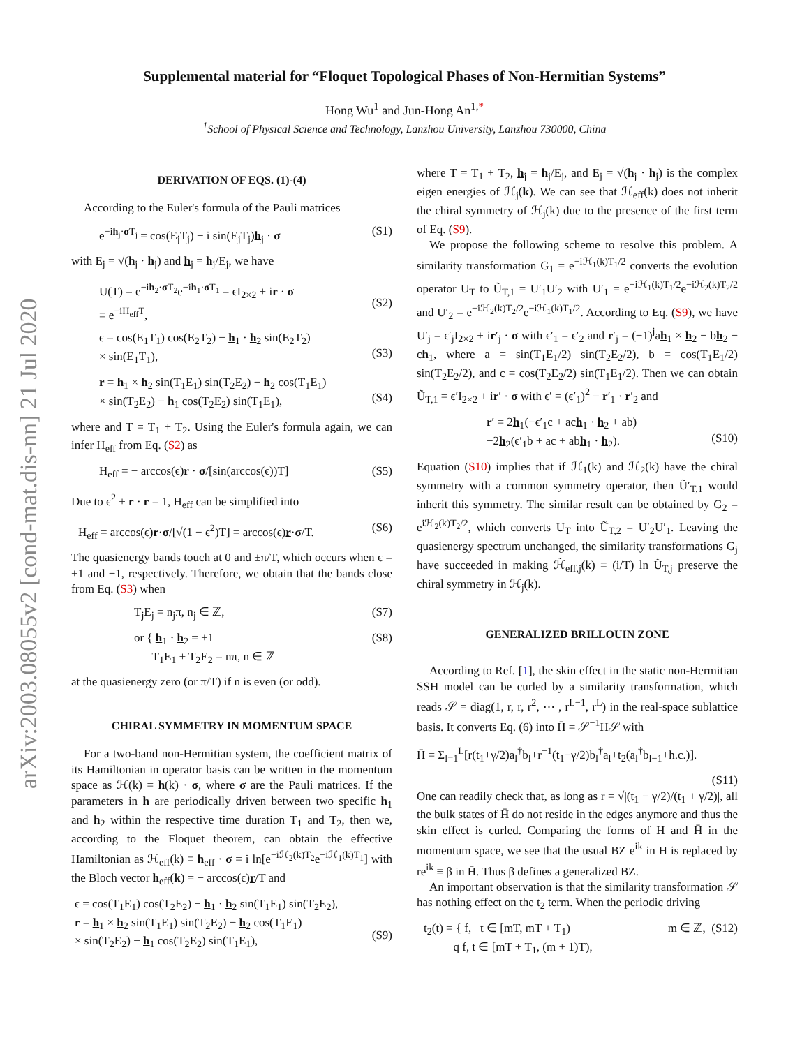arXiv:2003.08055v2 [cond-mat.dis-nn] 21 Jul 2020
Supplemental material for “Floquet Topological Phases of Non-Hermitian Systems”
Hong Wu<sup>1</sup> and Jun-Hong An<sup>1,</sup><sup>*</sup>
<sup>1</sup> School of Physical Science and Technology, Lanzhou University, Lanzhou 730000, China
DERIVATION OF EQS. (1)-(4)
According to the Euler's formula of the Pauli matrices
e<sup>−ih<sub>j</sub>·σ T<sub>j</sub></sup> = cos(E<sub>j</sub>T<sub>j</sub>) − i sin(E<sub>j</sub>T<sub>j</sub>)h<sub>j</sub> · σ (S1)
with E<sub>j</sub> = √(h<sub>j</sub> · h<sub>j</sub>) and h<sub>j</sub> = h<sub>j</sub>/E<sub>j</sub>, we have
U(T) = e<sup>−ih<sub>2</sub>·σ T<sub>2</sub></sup>e<sup>−ih<sub>1</sub>·σ T<sub>1</sub></sup> = ϵI<sub>2×2</sub> + ir · σ
≡ e<sup>−iH<sub>eff</sub>T</sup>,
(S2)
ϵ = cos(E<sub>1</sub>T<sub>1</sub>) cos(E<sub>2</sub>T<sub>2</sub>) − h<sub>1</sub> · h<sub>2</sub> sin(E<sub>2</sub>T<sub>2</sub>)
× sin(E<sub>1</sub>T<sub>1</sub>),
(S3)
r = h<sub>1</sub> × h<sub>2</sub> sin(T<sub>1</sub>E<sub>1</sub>) sin(T<sub>2</sub>E<sub>2</sub>) − h<sub>2</sub> cos(T<sub>1</sub>E<sub>1</sub>)
× sin(T<sub>2</sub>E<sub>2</sub>) − h<sub>1</sub> cos(T<sub>2</sub>E<sub>2</sub>) sin(T<sub>1</sub>E<sub>1</sub>),
(S4)
where and T = T<sub>1</sub> + T<sub>2</sub>. Using the Euler's formula again, we can infer H<sub>eff</sub> from Eq. (S2) as
H<sub>eff</sub> = − arccos(ϵ)r · σ/[sin(arccos(ϵ))T] (S5)
Due to ϵ<sup>2</sup> + r · r = 1, H<sub>eff</sub> can be simplified into
H<sub>eff</sub> = arccos(ϵ)r·σ/[√(1 − ϵ<sup>2</sup>)T] = arccos(ϵ)r·σ/T. (S6)
The quasienergy bands touch at 0 and ±π/T, which occurs when ϵ = +1 and −1, respectively. Therefore, we obtain that the bands close from Eq. (S3) when
T<sub>j</sub>E<sub>j</sub> = n<sub>j</sub>π, n<sub>j</sub> ∈ ℤ, (S7)
or { h<sub>1</sub> · h<sub>2</sub> = ±1
T<sub>1</sub>E<sub>1</sub> ± T<sub>2</sub>E<sub>2</sub> = nπ, n ∈ ℤ (S8)
at the quasienergy zero (or π/T) if n is even (or odd).
CHIRAL SYMMETRY IN MOMENTUM SPACE
For a two-band non-Hermitian system, the coefficient matrix of its Hamiltonian in operator basis can be written in the momentum space as ℋ(k) = h(k) · σ, where σ are the Pauli matrices. If the parameters in h are periodically driven between two specific h<sub>1</sub> and h<sub>2</sub> within the respective time duration T<sub>1</sub> and T<sub>2</sub>, then we, according to the Floquet theorem, can obtain the effective Hamiltonian as ℋ<sub>eff</sub>(k) ≡ h<sub>eff</sub> · σ = i ln[e<sup>−iℋ<sub>2</sub>(k)T<sub>2</sub></sup>e<sup>−iℋ<sub>1</sub>(k)T<sub>1</sub></sup>] with the Bloch vector h<sub>eff</sub>(k) = − arccos(ϵ)r/T and
ϵ = cos(T<sub>1</sub>E<sub>1</sub>) cos(T<sub>2</sub>E<sub>2</sub>) − h<sub>1</sub> · h<sub>2</sub> sin(T<sub>1</sub>E<sub>1</sub>) sin(T<sub>2</sub>E<sub>2</sub>),
r = h<sub>1</sub> × h<sub>2</sub> sin(T<sub>1</sub>E<sub>1</sub>) sin(T<sub>2</sub>E<sub>2</sub>) − h<sub>2</sub> cos(T<sub>1</sub>E<sub>1</sub>)
× sin(T<sub>2</sub>E<sub>2</sub>) − h<sub>1</sub> cos(T<sub>2</sub>E<sub>2</sub>) sin(T<sub>1</sub>E<sub>1</sub>),
(S9)
where T = T<sub>1</sub> + T<sub>2</sub>, h<sub>j</sub> = h<sub>j</sub>/E<sub>j</sub>, and E<sub>j</sub> = √(h<sub>j</sub> · h<sub>j</sub>) is the complex eigen energies of ℋ<sub>j</sub>(k). We can see that ℋ<sub>eff</sub>(k) does not inherit the chiral symmetry of ℋ<sub>j</sub>(k) due to the presence of the first term of Eq. (S9).
We propose the following scheme to resolve this problem. A similarity transformation G<sub>1</sub> = e<sup>−iℋ<sub>1</sub>(k)T<sub>1</sub>/2</sup> converts the evolution operator U<sub>T</sub> to Ũ<sub>T,1</sub> = U′<sub>1</sub>U′<sub>2</sub> with U′<sub>1</sub> = e<sup>−iℋ<sub>1</sub>(k)T<sub>1</sub>/2</sup>e<sup>−iℋ<sub>2</sub>(k)T<sub>2</sub>/2</sup> and U′<sub>2</sub> = e<sup>−iℋ<sub>2</sub>(k)T<sub>2</sub>/2</sup>e<sup>−iℋ<sub>1</sub>(k)T<sub>1</sub>/2</sup>. According to Eq. (S9), we have U′<sub>j</sub> = ϵ′<sub>j</sub>I<sub>2×2</sub> + ir′<sub>j</sub> · σ with ϵ′<sub>1</sub> = ϵ′<sub>2</sub> and r′<sub>j</sub> = (−1)<sup>j</sup>ah<sub>1</sub> × h<sub>2</sub> − bh<sub>2</sub> − ch<sub>1</sub>, where a = sin(T<sub>1</sub>E<sub>1</sub>/2) sin(T<sub>2</sub>E<sub>2</sub>/2), b = cos(T<sub>1</sub>E<sub>1</sub>/2) sin(T<sub>2</sub>E<sub>2</sub>/2), and c = cos(T<sub>2</sub>E<sub>2</sub>/2) sin(T<sub>1</sub>E<sub>1</sub>/2). Then we can obtain Ũ<sub>T,1</sub> = ϵ′I<sub>2×2</sub> + ir′ · σ with ϵ′ = (ϵ′<sub>1</sub>)<sup>2</sup> − r′<sub>1</sub> · r′<sub>2</sub> and
r′ = 2h<sub>1</sub>(−ϵ′<sub>1</sub>c + ach<sub>1</sub> · h<sub>2</sub> + ab)
−2h<sub>2</sub>(ϵ′<sub>1</sub>b + ac + abh<sub>1</sub> · h<sub>2</sub>).
(S10)
Equation (S10) implies that if ℋ<sub>1</sub>(k) and ℋ<sub>2</sub>(k) have the chiral symmetry with a common symmetry operator, then Ũ′<sub>T,1</sub> would inherit this symmetry. The similar result can be obtained by G<sub>2</sub> = e<sup>iℋ<sub>2</sub>(k)T<sub>2</sub>/2</sup>, which converts U<sub>T</sub> into Ũ<sub>T,2</sub> = U′<sub>2</sub>U′<sub>1</sub>. Leaving the quasienergy spectrum unchanged, the similarity transformations G<sub>j</sub> have succeeded in making ℋ̃<sub>eff,j</sub>(k) ≡ (i/T) ln Ũ<sub>T,j</sub> preserve the chiral symmetry in ℋ<sub>j</sub>(k).
GENERALIZED BRILLOUIN ZONE
According to Ref. [1], the skin effect in the static non-Hermitian SSH model can be curled by a similarity transformation, which reads 𝒮 = diag(1, r, r, r<sup>2</sup>, ⋯ , r<sup>L−1</sup>, r<sup>L</sup>) in the real-space sublattice basis. It converts Eq. (6) into H̄ = 𝒮<sup>−1</sup>H𝒮 with
H̄ = Σ<sub>l=1</sub><sup>L</sup>[r(t<sub>1</sub>+γ/2)a<sub>l</sub><sup>†</sup>b<sub>l</sub>+r<sup>−1</sup>(t<sub>1</sub>−γ/2)b<sub>l</sub><sup>†</sup>a<sub>l</sub>+t<sub>2</sub>(a<sub>l</sub><sup>†</sup>b<sub>l−1</sub>+h.c.)].
(S11)
One can readily check that, as long as r = √|(t<sub>1</sub> − γ/2)/(t<sub>1</sub> + γ/2)|, all the bulk states of H̄ do not reside in the edges anymore and thus the skin effect is curled. Comparing the forms of H and H̄ in the momentum space, we see that the usual BZ e<sup>ik</sup> in H is replaced by re<sup>ik</sup> ≡ β in H̄. Thus β defines a generalized BZ.
An important observation is that the similarity transformation 𝒮 has nothing effect on the t<sub>2</sub> term. When the periodic driving
t<sub>2</sub>(t) = { f, t ∈ [mT, mT + T<sub>1</sub>)
q f, t ∈ [mT + T<sub>1</sub>, (m + 1)T), m ∈ ℤ, (S12)